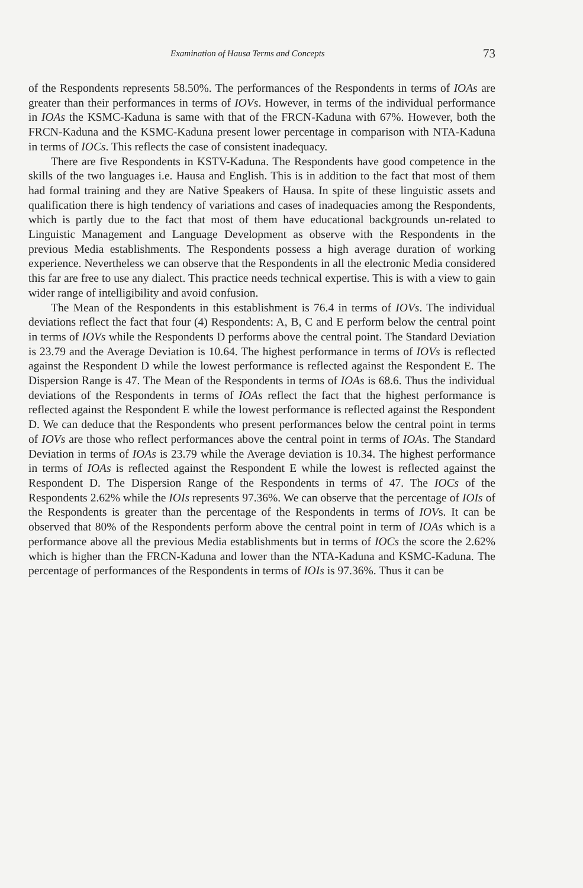Examination of Hausa Terms and Concepts 73
of the Respondents represents 58.50%. The performances of the Respondents in terms of IOAs are greater than their performances in terms of IOVs. However, in terms of the individual performance in IOAs the KSMC-Kaduna is same with that of the FRCN-Kaduna with 67%. However, both the FRCN-Kaduna and the KSMC-Kaduna present lower percentage in comparison with NTA-Kaduna in terms of IOCs. This reflects the case of consistent inadequacy.
There are five Respondents in KSTV-Kaduna. The Respondents have good competence in the skills of the two languages i.e. Hausa and English. This is in addition to the fact that most of them had formal training and they are Native Speakers of Hausa. In spite of these linguistic assets and qualification there is high tendency of variations and cases of inadequacies among the Respondents, which is partly due to the fact that most of them have educational backgrounds un-related to Linguistic Management and Language Development as observe with the Respondents in the previous Media establishments. The Respondents possess a high average duration of working experience. Nevertheless we can observe that the Respondents in all the electronic Media considered this far are free to use any dialect. This practice needs technical expertise. This is with a view to gain wider range of intelligibility and avoid confusion.
The Mean of the Respondents in this establishment is 76.4 in terms of IOVs. The individual deviations reflect the fact that four (4) Respondents: A, B, C and E perform below the central point in terms of IOVs while the Respondents D performs above the central point. The Standard Deviation is 23.79 and the Average Deviation is 10.64. The highest performance in terms of IOVs is reflected against the Respondent D while the lowest performance is reflected against the Respondent E. The Dispersion Range is 47. The Mean of the Respondents in terms of IOAs is 68.6. Thus the individual deviations of the Respondents in terms of IOAs reflect the fact that the highest performance is reflected against the Respondent E while the lowest performance is reflected against the Respondent D. We can deduce that the Respondents who present performances below the central point in terms of IOVs are those who reflect performances above the central point in terms of IOAs. The Standard Deviation in terms of IOAs is 23.79 while the Average deviation is 10.34. The highest performance in terms of IOAs is reflected against the Respondent E while the lowest is reflected against the Respondent D. The Dispersion Range of the Respondents in terms of 47. The IOCs of the Respondents 2.62% while the IOIs represents 97.36%. We can observe that the percentage of IOIs of the Respondents is greater than the percentage of the Respondents in terms of IOVs. It can be observed that 80% of the Respondents perform above the central point in term of IOAs which is a performance above all the previous Media establishments but in terms of IOCs the score the 2.62% which is higher than the FRCN-Kaduna and lower than the NTA-Kaduna and KSMC-Kaduna. The percentage of performances of the Respondents in terms of IOIs is 97.36%. Thus it can be